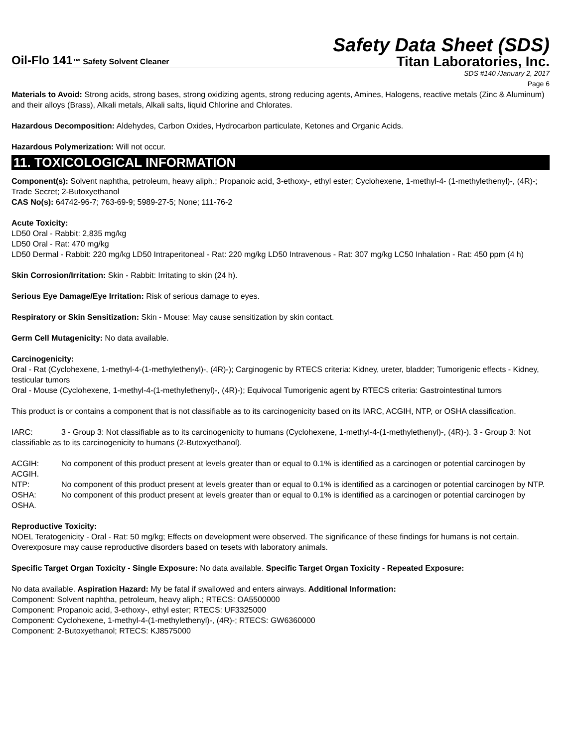Safety Data Sheet (SDS)
Oil-Flo 141™ Safety Solvent Cleaner Titan Laboratories, Inc.
SDS #140 /January 2, 2017
Page 6
Materials to Avoid: Strong acids, strong bases, strong oxidizing agents, strong reducing agents, Amines, Halogens, reactive metals (Zinc & Aluminum) and their alloys (Brass), Alkali metals, Alkali salts, liquid Chlorine and Chlorates.
Hazardous Decomposition: Aldehydes, Carbon Oxides, Hydrocarbon particulate, Ketones and Organic Acids.
Hazardous Polymerization: Will not occur.
11. TOXICOLOGICAL INFORMATION
Component(s): Solvent naphtha, petroleum, heavy aliph.; Propanoic acid, 3-ethoxy-, ethyl ester; Cyclohexene, 1-methyl-4- (1-methylethenyl)-, (4R)-; Trade Secret; 2-Butoxyethanol
CAS No(s): 64742-96-7; 763-69-9; 5989-27-5; None; 111-76-2
Acute Toxicity:
LD50 Oral - Rabbit: 2,835 mg/kg
LD50 Oral - Rat: 470 mg/kg
LD50 Dermal - Rabbit: 220 mg/kg LD50 Intraperitoneal - Rat: 220 mg/kg LD50 Intravenous - Rat: 307 mg/kg LC50 Inhalation - Rat: 450 ppm (4 h)
Skin Corrosion/Irritation: Skin - Rabbit: Irritating to skin (24 h).
Serious Eye Damage/Eye Irritation: Risk of serious damage to eyes.
Respiratory or Skin Sensitization: Skin - Mouse: May cause sensitization by skin contact.
Germ Cell Mutagenicity: No data available.
Carcinogenicity:
Oral - Rat (Cyclohexene, 1-methyl-4-(1-methylethenyl)-, (4R)-); Carginogenic by RTECS criteria: Kidney, ureter, bladder; Tumorigenic effects - Kidney, testicular tumors
Oral - Mouse (Cyclohexene, 1-methyl-4-(1-methylethenyl)-, (4R)-); Equivocal Tumorigenic agent by RTECS criteria: Gastrointestinal tumors
This product is or contains a component that is not classifiable as to its carcinogenicity based on its IARC, ACGIH, NTP, or OSHA classification.
IARC: 3 - Group 3: Not classifiable as to its carcinogenicity to humans (Cyclohexene, 1-methyl-4-(1-methylethenyl)-, (4R)-). 3 - Group 3: Not classifiable as to its carcinogenicity to humans (2-Butoxyethanol).
ACGIH: No component of this product present at levels greater than or equal to 0.1% is identified as a carcinogen or potential carcinogen by ACGIH.
NTP: No component of this product present at levels greater than or equal to 0.1% is identified as a carcinogen or potential carcinogen by NTP.
OSHA: No component of this product present at levels greater than or equal to 0.1% is identified as a carcinogen or potential carcinogen by OSHA.
Reproductive Toxicity:
NOEL Teratogenicity - Oral - Rat: 50 mg/kg; Effects on development were observed. The significance of these findings for humans is not certain. Overexposure may cause reproductive disorders based on tesets with laboratory animals.
Specific Target Organ Toxicity - Single Exposure: No data available. Specific Target Organ Toxicity - Repeated Exposure:
No data available. Aspiration Hazard: My be fatal if swallowed and enters airways. Additional Information:
Component: Solvent naphtha, petroleum, heavy aliph.; RTECS: OA5500000
Component: Propanoic acid, 3-ethoxy-, ethyl ester; RTECS: UF3325000
Component: Cyclohexene, 1-methyl-4-(1-methylethenyl)-, (4R)-; RTECS: GW6360000
Component: 2-Butoxyethanol; RTECS: KJ8575000